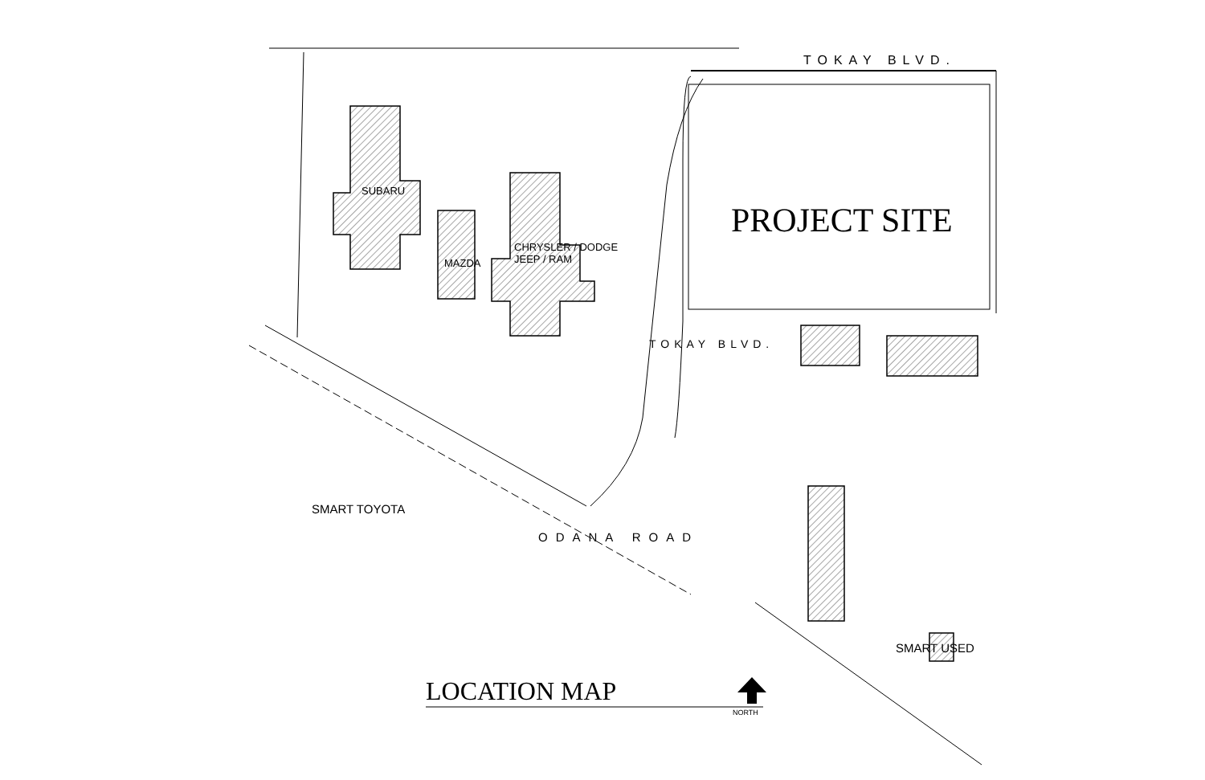TOKAY BLVD.
PROJECT SITE
SUBARU
MAZDA
CHRYSLER / DODGE
JEEP / RAM
TOKAY BLVD.
SMART TOYOTA
ODANA ROAD
SMART USED
LOCATION MAP
NORTH